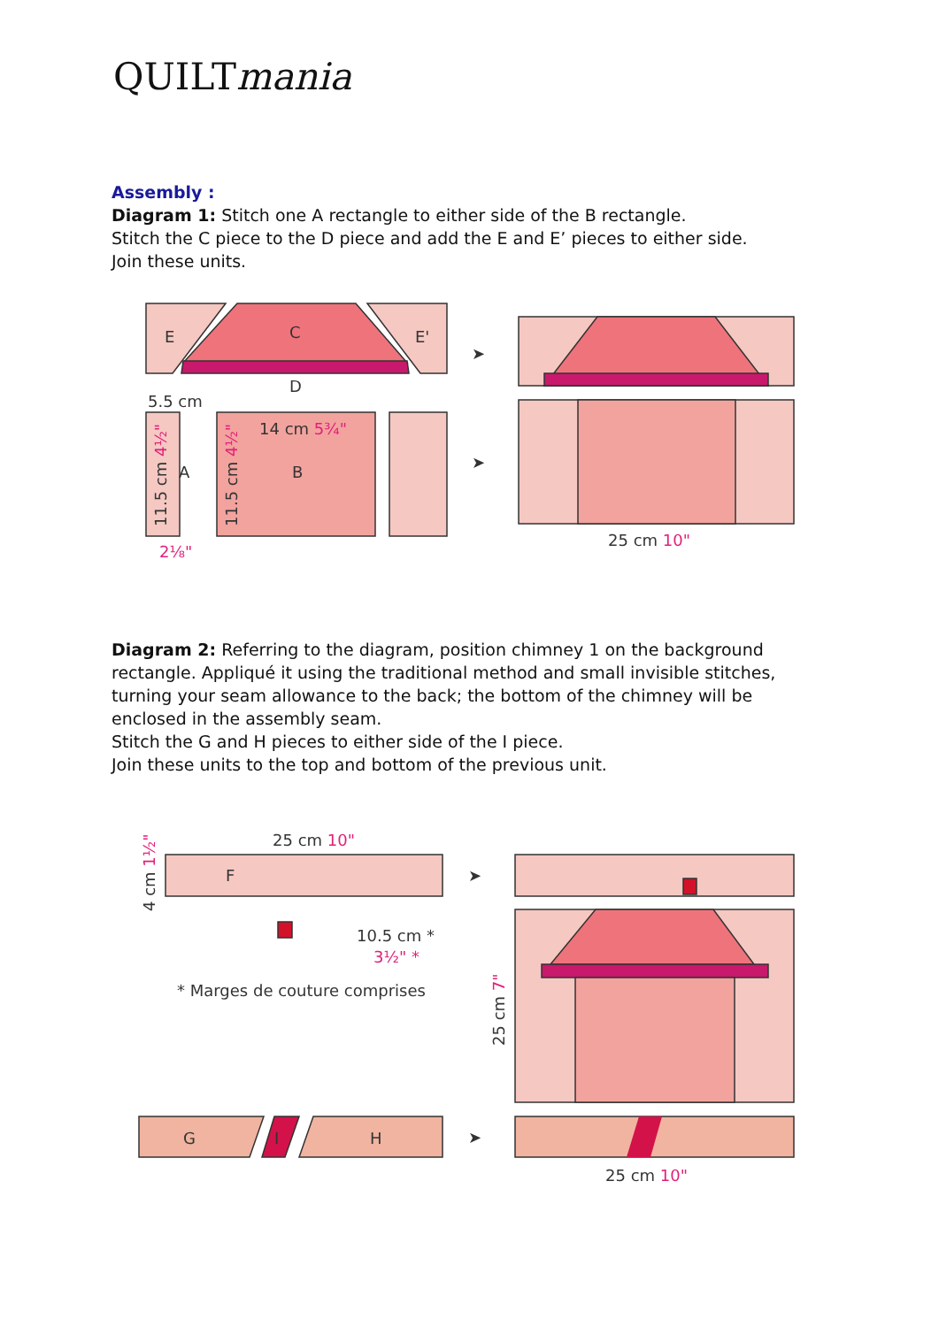QUILTmania
Assembly :
Diagram 1: Stitch one A rectangle to either side of the B rectangle.
Stitch the C piece to the D piece and add the E and E’ pieces to either side.
Join these units.
E
C
E'
D
5.5 cm
A
B
14 cm 5¾"
2⅛"
25 cm 10"
11.5 cm 4½"
11.5 cm 4½"
➤
➤
Diagram 2: Referring to the diagram, position chimney 1 on the background rectangle. Appliqué it using the traditional method and small invisible stitches, turning your seam allowance to the back; the bottom of the chimney will be enclosed in the assembly seam.
Stitch the G and H pieces to either side of the I piece.
Join these units to the top and bottom of the previous unit.
25 cm 10"
F
10.5 cm *
3½" *
* Marges de couture comprises
G
I
H
25 cm 10"
4 cm 1½"
25 cm 7"
➤
➤